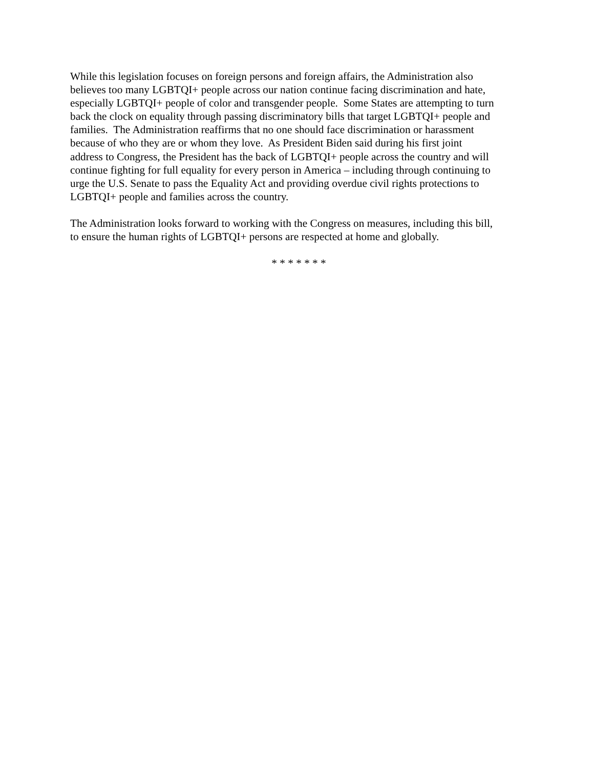While this legislation focuses on foreign persons and foreign affairs, the Administration also
believes too many LGBTQI+ people across our nation continue facing discrimination and hate,
especially LGBTQI+ people of color and transgender people. Some States are attempting to turn
back the clock on equality through passing discriminatory bills that target LGBTQI+ people and
families. The Administration reaffirms that no one should face discrimination or harassment
because of who they are or whom they love. As President Biden said during his first joint
address to Congress, the President has the back of LGBTQI+ people across the country and will
continue fighting for full equality for every person in America – including through continuing to
urge the U.S. Senate to pass the Equality Act and providing overdue civil rights protections to
LGBTQI+ people and families across the country.
The Administration looks forward to working with the Congress on measures, including this bill,
to ensure the human rights of LGBTQI+ persons are respected at home and globally.
* * * * * * *